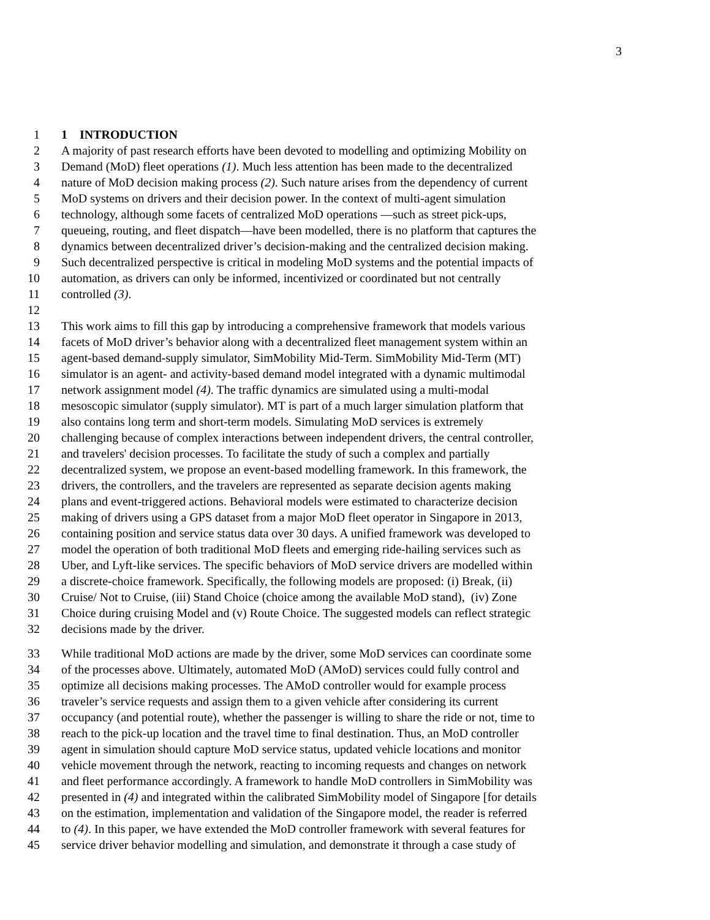3
1 1 INTRODUCTION
2 A majority of past research efforts have been devoted to modelling and optimizing Mobility on
3 Demand (MoD) fleet operations (1). Much less attention has been made to the decentralized
4 nature of MoD decision making process (2). Such nature arises from the dependency of current
5 MoD systems on drivers and their decision power. In the context of multi-agent simulation
6 technology, although some facets of centralized MoD operations —such as street pick-ups,
7 queueing, routing, and fleet dispatch—have been modelled, there is no platform that captures the
8 dynamics between decentralized driver’s decision-making and the centralized decision making.
9 Such decentralized perspective is critical in modeling MoD systems and the potential impacts of
10 automation, as drivers can only be informed, incentivized or coordinated but not centrally
11 controlled (3).
12
13 This work aims to fill this gap by introducing a comprehensive framework that models various
14 facets of MoD driver’s behavior along with a decentralized fleet management system within an
15 agent-based demand-supply simulator, SimMobility Mid-Term. SimMobility Mid-Term (MT)
16 simulator is an agent- and activity-based demand model integrated with a dynamic multimodal
17 network assignment model (4). The traffic dynamics are simulated using a multi-modal
18 mesoscopic simulator (supply simulator). MT is part of a much larger simulation platform that
19 also contains long term and short-term models. Simulating MoD services is extremely
20 challenging because of complex interactions between independent drivers, the central controller,
21 and travelers' decision processes. To facilitate the study of such a complex and partially
22 decentralized system, we propose an event-based modelling framework. In this framework, the
23 drivers, the controllers, and the travelers are represented as separate decision agents making
24 plans and event-triggered actions. Behavioral models were estimated to characterize decision
25 making of drivers using a GPS dataset from a major MoD fleet operator in Singapore in 2013,
26 containing position and service status data over 30 days. A unified framework was developed to
27 model the operation of both traditional MoD fleets and emerging ride-hailing services such as
28 Uber, and Lyft-like services. The specific behaviors of MoD service drivers are modelled within
29 a discrete-choice framework. Specifically, the following models are proposed: (i) Break, (ii)
30 Cruise/ Not to Cruise, (iii) Stand Choice (choice among the available MoD stand), (iv) Zone
31 Choice during cruising Model and (v) Route Choice. The suggested models can reflect strategic
32 decisions made by the driver.
33 While traditional MoD actions are made by the driver, some MoD services can coordinate some
34 of the processes above. Ultimately, automated MoD (AMoD) services could fully control and
35 optimize all decisions making processes. The AMoD controller would for example process
36 traveler’s service requests and assign them to a given vehicle after considering its current
37 occupancy (and potential route), whether the passenger is willing to share the ride or not, time to
38 reach to the pick-up location and the travel time to final destination. Thus, an MoD controller
39 agent in simulation should capture MoD service status, updated vehicle locations and monitor
40 vehicle movement through the network, reacting to incoming requests and changes on network
41 and fleet performance accordingly. A framework to handle MoD controllers in SimMobility was
42 presented in (4) and integrated within the calibrated SimMobility model of Singapore [for details
43 on the estimation, implementation and validation of the Singapore model, the reader is referred
44 to (4). In this paper, we have extended the MoD controller framework with several features for
45 service driver behavior modelling and simulation, and demonstrate it through a case study of